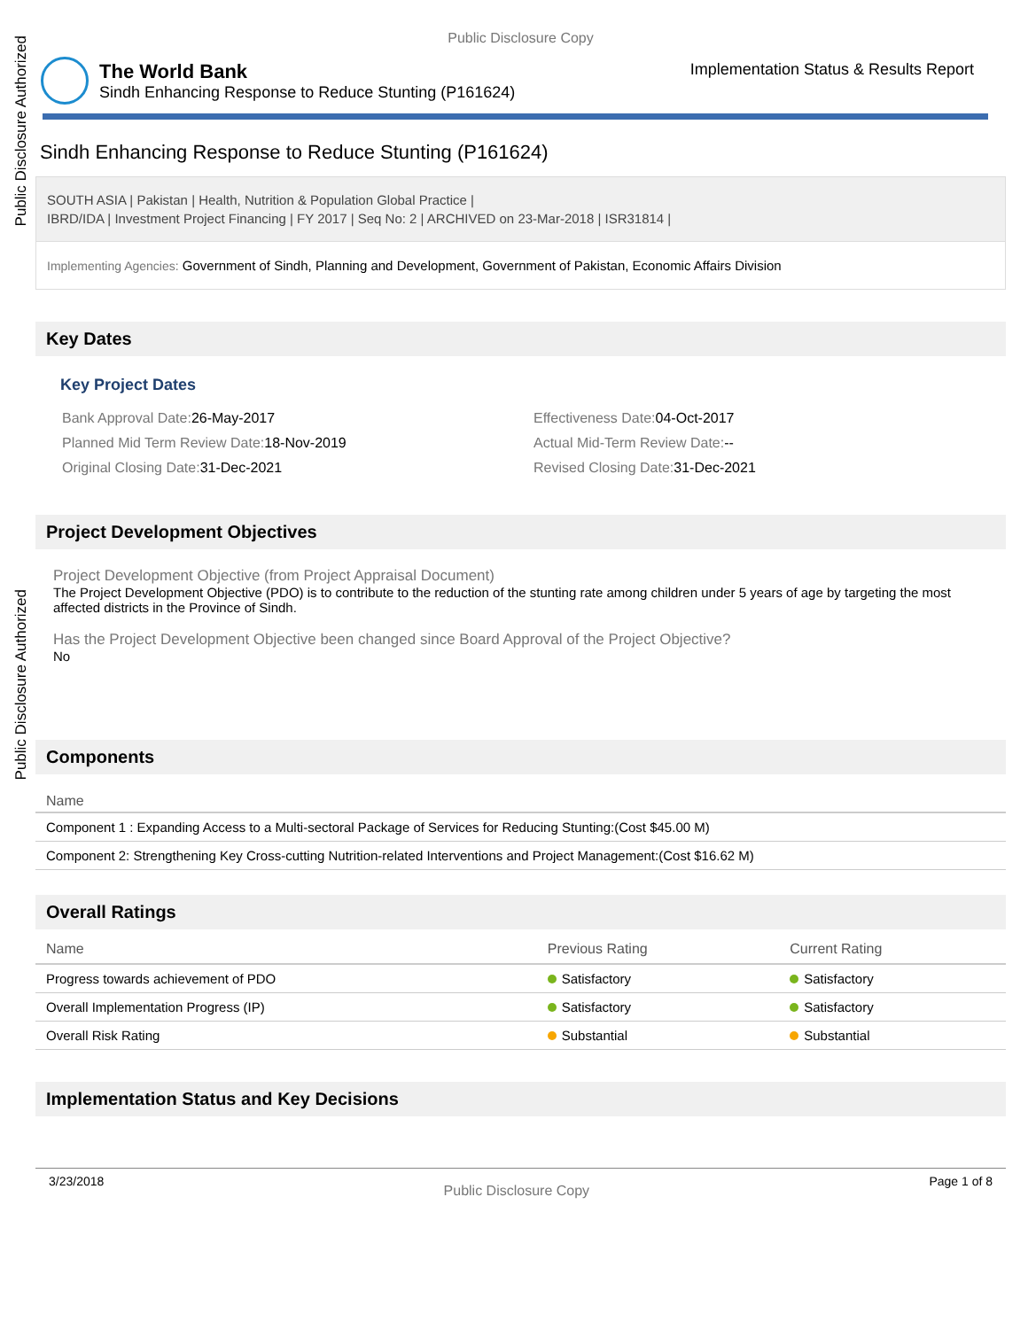Public Disclosure Authorized
Public Disclosure Authorized
Public Disclosure Copy
The World Bank
Sindh Enhancing Response to Reduce Stunting (P161624)
Implementation Status & Results Report
Sindh Enhancing Response to Reduce Stunting (P161624)
SOUTH ASIA | Pakistan | Health, Nutrition & Population Global Practice |
IBRD/IDA | Investment Project Financing | FY 2017 | Seq No: 2 | ARCHIVED on 23-Mar-2018 | ISR31814 |
Implementing Agencies: Government of Sindh, Planning and Development, Government of Pakistan, Economic Affairs Division
Key Dates
Key Project Dates
Bank Approval Date: 26-May-2017
Effectiveness Date: 04-Oct-2017
Planned Mid Term Review Date: 18-Nov-2019
Actual Mid-Term Review Date:--
Original Closing Date: 31-Dec-2021
Revised Closing Date: 31-Dec-2021
Project Development Objectives
Project Development Objective (from Project Appraisal Document)
The Project Development Objective (PDO) is to contribute to the reduction of the stunting rate among children under 5 years of age by targeting the most affected districts in the Province of Sindh.
Has the Project Development Objective been changed since Board Approval of the Project Objective?
No
Components
| Name |
| --- |
| Component 1 : Expanding Access to a Multi-sectoral Package of Services for Reducing Stunting:(Cost $45.00 M) |
| Component 2: Strengthening Key Cross-cutting Nutrition-related Interventions and Project Management:(Cost $16.62 M) |
Overall Ratings
| Name | Previous Rating | Current Rating |
| --- | --- | --- |
| Progress towards achievement of PDO | Satisfactory | Satisfactory |
| Overall Implementation Progress (IP) | Satisfactory | Satisfactory |
| Overall Risk Rating | Substantial | Substantial |
Implementation Status and Key Decisions
3/23/2018 Public Disclosure Copy Page 1 of 8